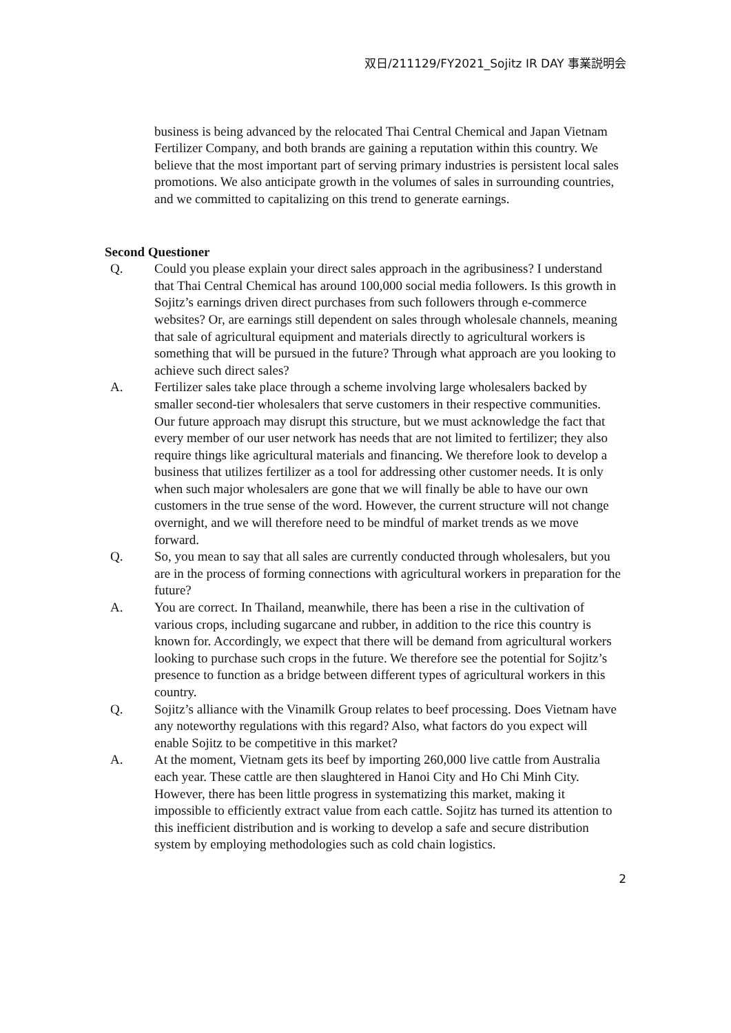双日/211129/FY2021_Sojitz IR DAY 事業説明会
business is being advanced by the relocated Thai Central Chemical and Japan Vietnam Fertilizer Company, and both brands are gaining a reputation within this country. We believe that the most important part of serving primary industries is persistent local sales promotions. We also anticipate growth in the volumes of sales in surrounding countries, and we committed to capitalizing on this trend to generate earnings.
Second Questioner
Q. Could you please explain your direct sales approach in the agribusiness? I understand that Thai Central Chemical has around 100,000 social media followers. Is this growth in Sojitz’s earnings driven direct purchases from such followers through e-commerce websites? Or, are earnings still dependent on sales through wholesale channels, meaning that sale of agricultural equipment and materials directly to agricultural workers is something that will be pursued in the future? Through what approach are you looking to achieve such direct sales?
A. Fertilizer sales take place through a scheme involving large wholesalers backed by smaller second-tier wholesalers that serve customers in their respective communities. Our future approach may disrupt this structure, but we must acknowledge the fact that every member of our user network has needs that are not limited to fertilizer; they also require things like agricultural materials and financing. We therefore look to develop a business that utilizes fertilizer as a tool for addressing other customer needs. It is only when such major wholesalers are gone that we will finally be able to have our own customers in the true sense of the word. However, the current structure will not change overnight, and we will therefore need to be mindful of market trends as we move forward.
Q. So, you mean to say that all sales are currently conducted through wholesalers, but you are in the process of forming connections with agricultural workers in preparation for the future?
A. You are correct. In Thailand, meanwhile, there has been a rise in the cultivation of various crops, including sugarcane and rubber, in addition to the rice this country is known for. Accordingly, we expect that there will be demand from agricultural workers looking to purchase such crops in the future. We therefore see the potential for Sojitz’s presence to function as a bridge between different types of agricultural workers in this country.
Q. Sojitz’s alliance with the Vinamilk Group relates to beef processing. Does Vietnam have any noteworthy regulations with this regard? Also, what factors do you expect will enable Sojitz to be competitive in this market?
A. At the moment, Vietnam gets its beef by importing 260,000 live cattle from Australia each year. These cattle are then slaughtered in Hanoi City and Ho Chi Minh City. However, there has been little progress in systematizing this market, making it impossible to efficiently extract value from each cattle. Sojitz has turned its attention to this inefficient distribution and is working to develop a safe and secure distribution system by employing methodologies such as cold chain logistics.
2